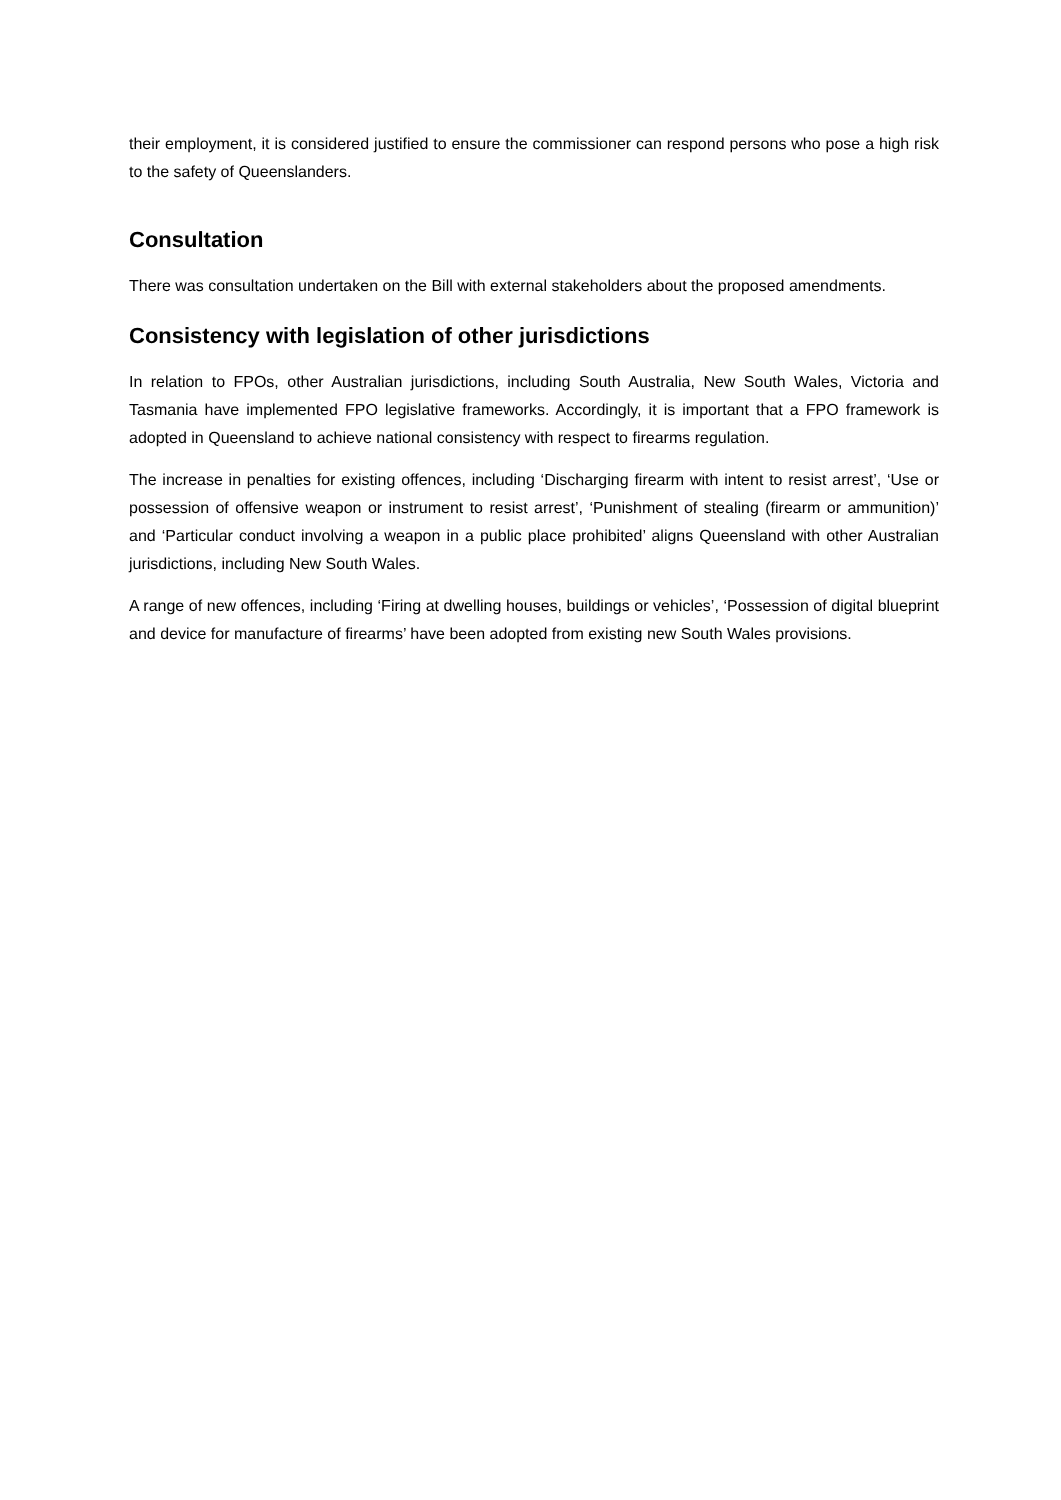their employment, it is considered justified to ensure the commissioner can respond persons who pose a high risk to the safety of Queenslanders.
Consultation
There was consultation undertaken on the Bill with external stakeholders about the proposed amendments.
Consistency with legislation of other jurisdictions
In relation to FPOs, other Australian jurisdictions, including South Australia, New South Wales, Victoria and Tasmania have implemented FPO legislative frameworks. Accordingly, it is important that a FPO framework is adopted in Queensland to achieve national consistency with respect to firearms regulation.
The increase in penalties for existing offences, including ‘Discharging firearm with intent to resist arrest’, ‘Use or possession of offensive weapon or instrument to resist arrest’, ‘Punishment of stealing (firearm or ammunition)’ and ‘Particular conduct involving a weapon in a public place prohibited’ aligns Queensland with other Australian jurisdictions, including New South Wales.
A range of new offences, including ‘Firing at dwelling houses, buildings or vehicles’, ‘Possession of digital blueprint and device for manufacture of firearms’ have been adopted from existing new South Wales provisions.